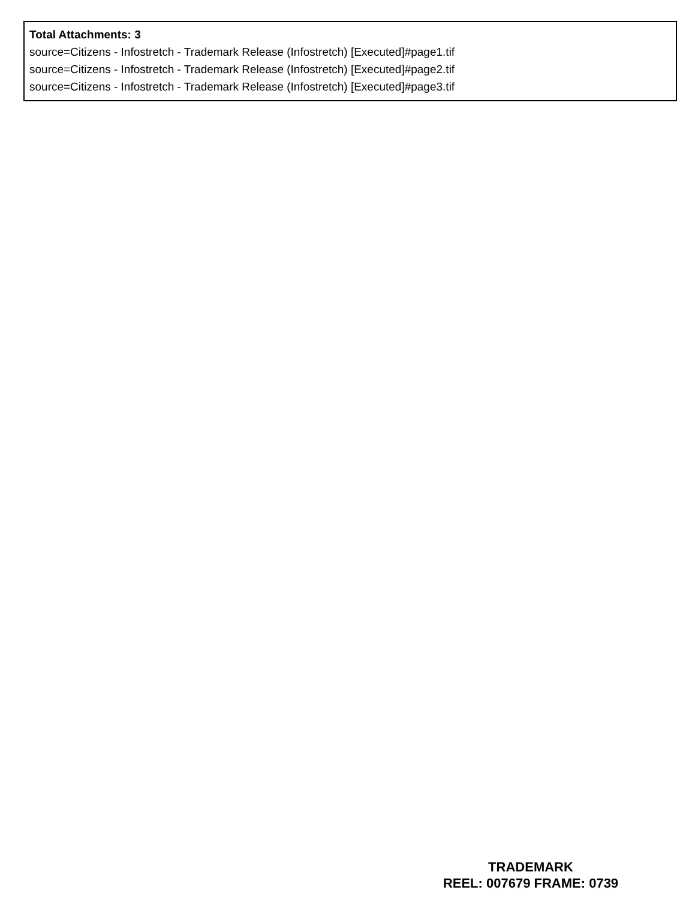Total Attachments: 3
source=Citizens - Infostretch - Trademark Release (Infostretch) [Executed]#page1.tif
source=Citizens - Infostretch - Trademark Release (Infostretch) [Executed]#page2.tif
source=Citizens - Infostretch - Trademark Release (Infostretch) [Executed]#page3.tif
TRADEMARK
REEL: 007679 FRAME: 0739